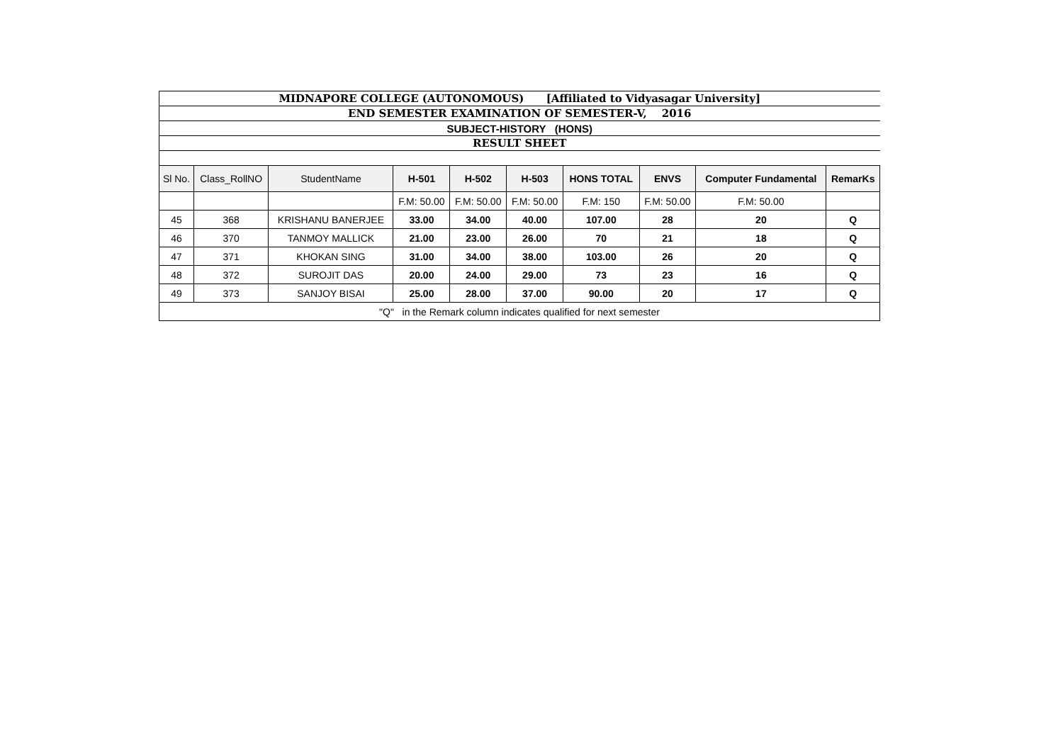| MIDNAPORE COLLEGE (AUTONOMOUS) [Affiliated to Vidyasagar University] | | | | | | | | | |
| END SEMESTER EXAMINATION OF SEMESTER-V, 2016 | | | | | | | | | |
| SUBJECT-HISTORY (HONS) | | | | | | | | | |
| RESULT SHEET | | | | | | | | | |
| Sl No. | Class_RollNO | StudentName | H-501 | H-502 | H-503 | HONS TOTAL | ENVS | Computer Fundamental | RemarKs |
| | | | F.M: 50.00 | F.M: 50.00 | F.M: 50.00 | F.M: 150 | F.M: 50.00 | F.M: 50.00 | |
| 45 | 368 | KRISHANU BANERJEE | 33.00 | 34.00 | 40.00 | 107.00 | 28 | 20 | Q |
| 46 | 370 | TANMOY MALLICK | 21.00 | 23.00 | 26.00 | 70 | 21 | 18 | Q |
| 47 | 371 | KHOKAN SING | 31.00 | 34.00 | 38.00 | 103.00 | 26 | 20 | Q |
| 48 | 372 | SUROJIT DAS | 20.00 | 24.00 | 29.00 | 73 | 23 | 16 | Q |
| 49 | 373 | SANJOY BISAI | 25.00 | 28.00 | 37.00 | 90.00 | 20 | 17 | Q |
| "Q" in the Remark column indicates qualified for next semester | | | | | | | | | |